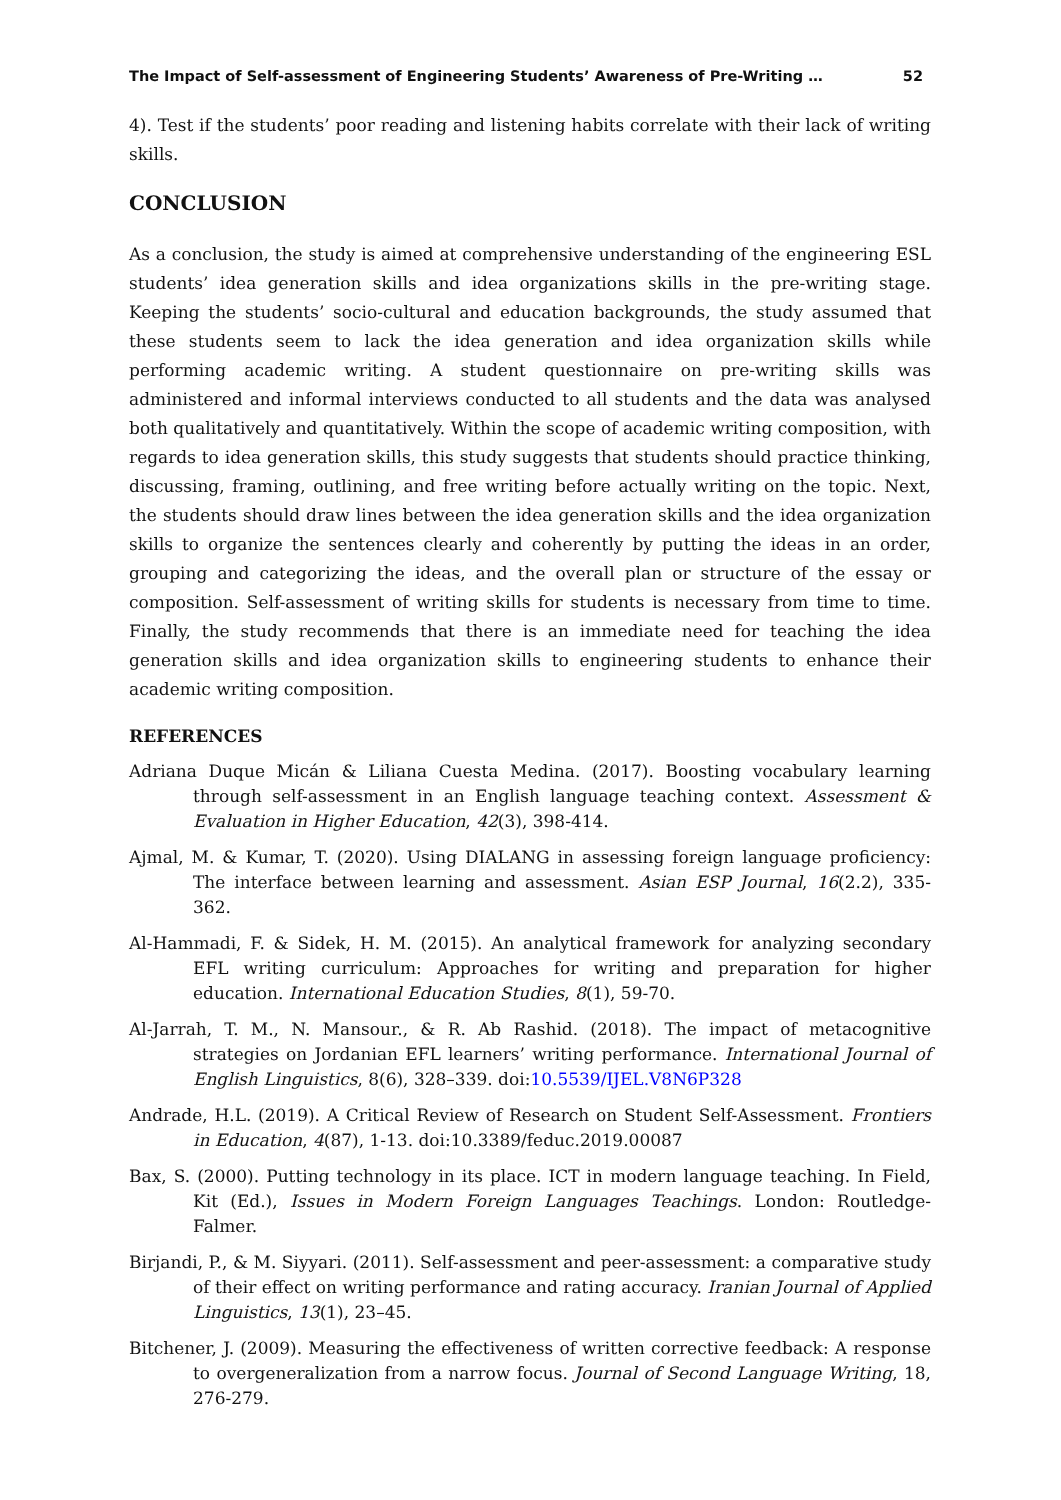The Impact of Self-assessment of Engineering Students’ Awareness of Pre-Writing … 52
4). Test if the students’ poor reading and listening habits correlate with their lack of writing skills.
CONCLUSION
As a conclusion, the study is aimed at comprehensive understanding of the engineering ESL students’ idea generation skills and idea organizations skills in the pre-writing stage. Keeping the students’ socio-cultural and education backgrounds, the study assumed that these students seem to lack the idea generation and idea organization skills while performing academic writing. A student questionnaire on pre-writing skills was administered and informal interviews conducted to all students and the data was analysed both qualitatively and quantitatively. Within the scope of academic writing composition, with regards to idea generation skills, this study suggests that students should practice thinking, discussing, framing, outlining, and free writing before actually writing on the topic. Next, the students should draw lines between the idea generation skills and the idea organization skills to organize the sentences clearly and coherently by putting the ideas in an order, grouping and categorizing the ideas, and the overall plan or structure of the essay or composition. Self-assessment of writing skills for students is necessary from time to time. Finally, the study recommends that there is an immediate need for teaching the idea generation skills and idea organization skills to engineering students to enhance their academic writing composition.
REFERENCES
Adriana Duque Micán & Liliana Cuesta Medina. (2017). Boosting vocabulary learning through self-assessment in an English language teaching context. Assessment & Evaluation in Higher Education, 42(3), 398-414.
Ajmal, M. & Kumar, T. (2020). Using DIALANG in assessing foreign language proficiency: The interface between learning and assessment. Asian ESP Journal, 16(2.2), 335-362.
Al-Hammadi, F. & Sidek, H. M. (2015). An analytical framework for analyzing secondary EFL writing curriculum: Approaches for writing and preparation for higher education. International Education Studies, 8(1), 59-70.
Al-Jarrah, T. M., N. Mansour., & R. Ab Rashid. (2018). The impact of metacognitive strategies on Jordanian EFL learners’ writing performance. International Journal of English Linguistics, 8(6), 328–339. doi:10.5539/IJEL.V8N6P328
Andrade, H.L. (2019). A Critical Review of Research on Student Self-Assessment. Frontiers in Education, 4(87), 1-13. doi:10.3389/feduc.2019.00087
Bax, S. (2000). Putting technology in its place. ICT in modern language teaching. In Field, Kit (Ed.), Issues in Modern Foreign Languages Teachings. London: Routledge-Falmer.
Birjandi, P., & M. Siyyari. (2011). Self-assessment and peer-assessment: a comparative study of their effect on writing performance and rating accuracy. Iranian Journal of Applied Linguistics, 13(1), 23–45.
Bitchener, J. (2009). Measuring the effectiveness of written corrective feedback: A response to overgeneralization from a narrow focus. Journal of Second Language Writing, 18, 276-279.